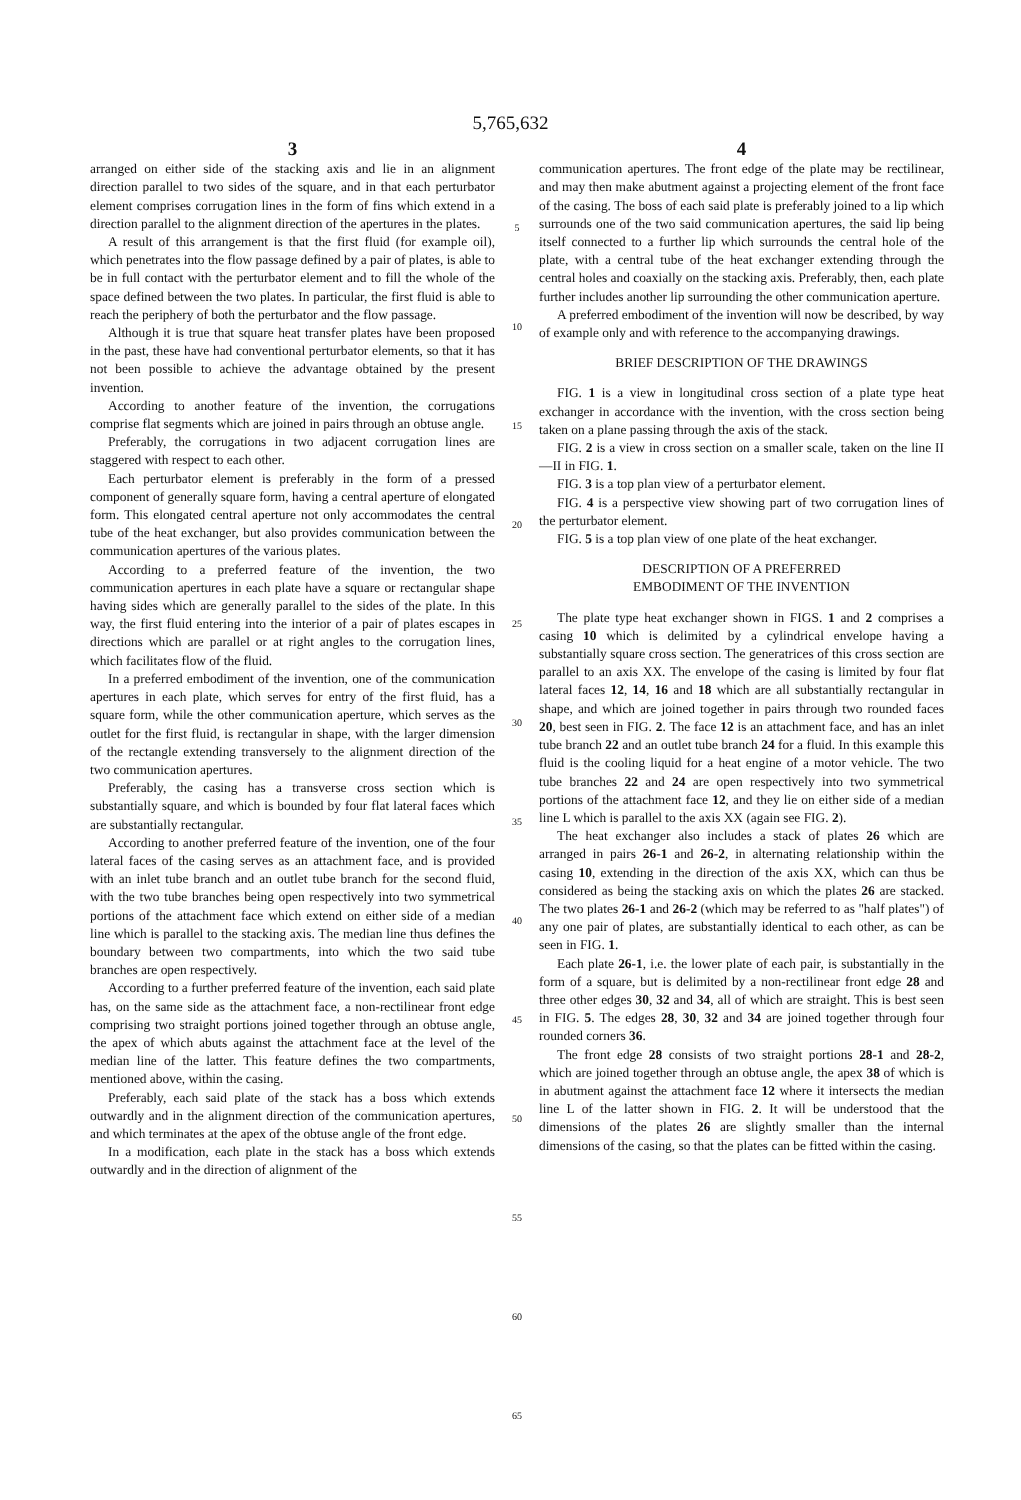5,765,632
3
arranged on either side of the stacking axis and lie in an alignment direction parallel to two sides of the square, and in that each perturbator element comprises corrugation lines in the form of fins which extend in a direction parallel to the alignment direction of the apertures in the plates.
A result of this arrangement is that the first fluid (for example oil), which penetrates into the flow passage defined by a pair of plates, is able to be in full contact with the perturbator element and to fill the whole of the space defined between the two plates. In particular, the first fluid is able to reach the periphery of both the perturbator and the flow passage.
Although it is true that square heat transfer plates have been proposed in the past, these have had conventional perturbator elements, so that it has not been possible to achieve the advantage obtained by the present invention.
According to another feature of the invention, the corrugations comprise flat segments which are joined in pairs through an obtuse angle.
Preferably, the corrugations in two adjacent corrugation lines are staggered with respect to each other.
Each perturbator element is preferably in the form of a pressed component of generally square form, having a central aperture of elongated form. This elongated central aperture not only accommodates the central tube of the heat exchanger, but also provides communication between the communication apertures of the various plates.
According to a preferred feature of the invention, the two communication apertures in each plate have a square or rectangular shape having sides which are generally parallel to the sides of the plate. In this way, the first fluid entering into the interior of a pair of plates escapes in directions which are parallel or at right angles to the corrugation lines, which facilitates flow of the fluid.
In a preferred embodiment of the invention, one of the communication apertures in each plate, which serves for entry of the first fluid, has a square form, while the other communication aperture, which serves as the outlet for the first fluid, is rectangular in shape, with the larger dimension of the rectangle extending transversely to the alignment direction of the two communication apertures.
Preferably, the casing has a transverse cross section which is substantially square, and which is bounded by four flat lateral faces which are substantially rectangular.
According to another preferred feature of the invention, one of the four lateral faces of the casing serves as an attachment face, and is provided with an inlet tube branch and an outlet tube branch for the second fluid, with the two tube branches being open respectively into two symmetrical portions of the attachment face which extend on either side of a median line which is parallel to the stacking axis. The median line thus defines the boundary between two compartments, into which the two said tube branches are open respectively.
According to a further preferred feature of the invention, each said plate has, on the same side as the attachment face, a non-rectilinear front edge comprising two straight portions joined together through an obtuse angle, the apex of which abuts against the attachment face at the level of the median line of the latter. This feature defines the two compartments, mentioned above, within the casing.
Preferably, each said plate of the stack has a boss which extends outwardly and in the alignment direction of the communication apertures, and which terminates at the apex of the obtuse angle of the front edge.
In a modification, each plate in the stack has a boss which extends outwardly and in the direction of alignment of the
5
10
15
20
25
30
35
40
45
50
55
60
65
4
communication apertures. The front edge of the plate may be rectilinear, and may then make abutment against a projecting element of the front face of the casing. The boss of each said plate is preferably joined to a lip which surrounds one of the two said communication apertures, the said lip being itself connected to a further lip which surrounds the central hole of the plate, with a central tube of the heat exchanger extending through the central holes and coaxially on the stacking axis. Preferably, then, each plate further includes another lip surrounding the other communication aperture.
A preferred embodiment of the invention will now be described, by way of example only and with reference to the accompanying drawings.
BRIEF DESCRIPTION OF THE DRAWINGS
FIG. 1 is a view in longitudinal cross section of a plate type heat exchanger in accordance with the invention, with the cross section being taken on a plane passing through the axis of the stack.
FIG. 2 is a view in cross section on a smaller scale, taken on the line II—II in FIG. 1.
FIG. 3 is a top plan view of a perturbator element.
FIG. 4 is a perspective view showing part of two corrugation lines of the perturbator element.
FIG. 5 is a top plan view of one plate of the heat exchanger.
DESCRIPTION OF A PREFERRED
EMBODIMENT OF THE INVENTION
The plate type heat exchanger shown in FIGS. 1 and 2 comprises a casing 10 which is delimited by a cylindrical envelope having a substantially square cross section. The generatrices of this cross section are parallel to an axis XX. The envelope of the casing is limited by four flat lateral faces 12, 14, 16 and 18 which are all substantially rectangular in shape, and which are joined together in pairs through two rounded faces 20, best seen in FIG. 2. The face 12 is an attachment face, and has an inlet tube branch 22 and an outlet tube branch 24 for a fluid. In this example this fluid is the cooling liquid for a heat engine of a motor vehicle. The two tube branches 22 and 24 are open respectively into two symmetrical portions of the attachment face 12, and they lie on either side of a median line L which is parallel to the axis XX (again see FIG. 2).
The heat exchanger also includes a stack of plates 26 which are arranged in pairs 26-1 and 26-2, in alternating relationship within the casing 10, extending in the direction of the axis XX, which can thus be considered as being the stacking axis on which the plates 26 are stacked. The two plates 26-1 and 26-2 (which may be referred to as "half plates") of any one pair of plates, are substantially identical to each other, as can be seen in FIG. 1.
Each plate 26-1, i.e. the lower plate of each pair, is substantially in the form of a square, but is delimited by a non-rectilinear front edge 28 and three other edges 30, 32 and 34, all of which are straight. This is best seen in FIG. 5. The edges 28, 30, 32 and 34 are joined together through four rounded corners 36.
The front edge 28 consists of two straight portions 28-1 and 28-2, which are joined together through an obtuse angle, the apex 38 of which is in abutment against the attachment face 12 where it intersects the median line L of the latter shown in FIG. 2. It will be understood that the dimensions of the plates 26 are slightly smaller than the internal dimensions of the casing, so that the plates can be fitted within the casing.